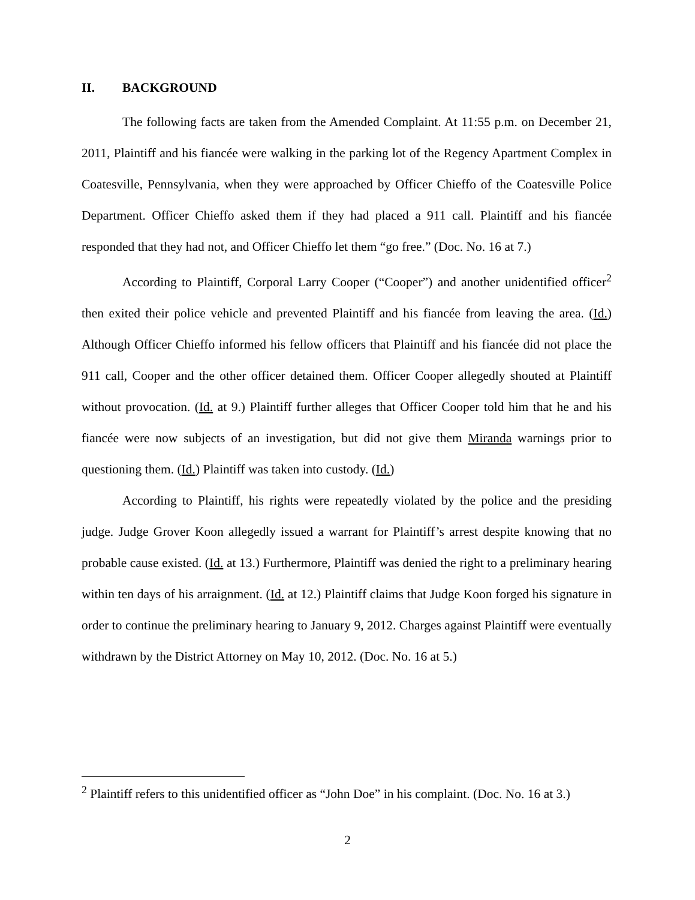II. BACKGROUND
The following facts are taken from the Amended Complaint. At 11:55 p.m. on December 21, 2011, Plaintiff and his fiancée were walking in the parking lot of the Regency Apartment Complex in Coatesville, Pennsylvania, when they were approached by Officer Chieffo of the Coatesville Police Department. Officer Chieffo asked them if they had placed a 911 call. Plaintiff and his fiancée responded that they had not, and Officer Chieffo let them “go free.” (Doc. No. 16 at 7.)
According to Plaintiff, Corporal Larry Cooper (“Cooper”) and another unidentified officer<sup>2</sup> then exited their police vehicle and prevented Plaintiff and his fiancée from leaving the area. (Id.) Although Officer Chieffo informed his fellow officers that Plaintiff and his fiancée did not place the 911 call, Cooper and the other officer detained them. Officer Cooper allegedly shouted at Plaintiff without provocation. (Id. at 9.) Plaintiff further alleges that Officer Cooper told him that he and his fiancée were now subjects of an investigation, but did not give them Miranda warnings prior to questioning them. (Id.) Plaintiff was taken into custody. (Id.)
According to Plaintiff, his rights were repeatedly violated by the police and the presiding judge. Judge Grover Koon allegedly issued a warrant for Plaintiff’s arrest despite knowing that no probable cause existed. (Id. at 13.) Furthermore, Plaintiff was denied the right to a preliminary hearing within ten days of his arraignment. (Id. at 12.) Plaintiff claims that Judge Koon forged his signature in order to continue the preliminary hearing to January 9, 2012. Charges against Plaintiff were eventually withdrawn by the District Attorney on May 10, 2012. (Doc. No. 16 at 5.)
<sup>2</sup> Plaintiff refers to this unidentified officer as “John Doe” in his complaint. (Doc. No. 16 at 3.)
2